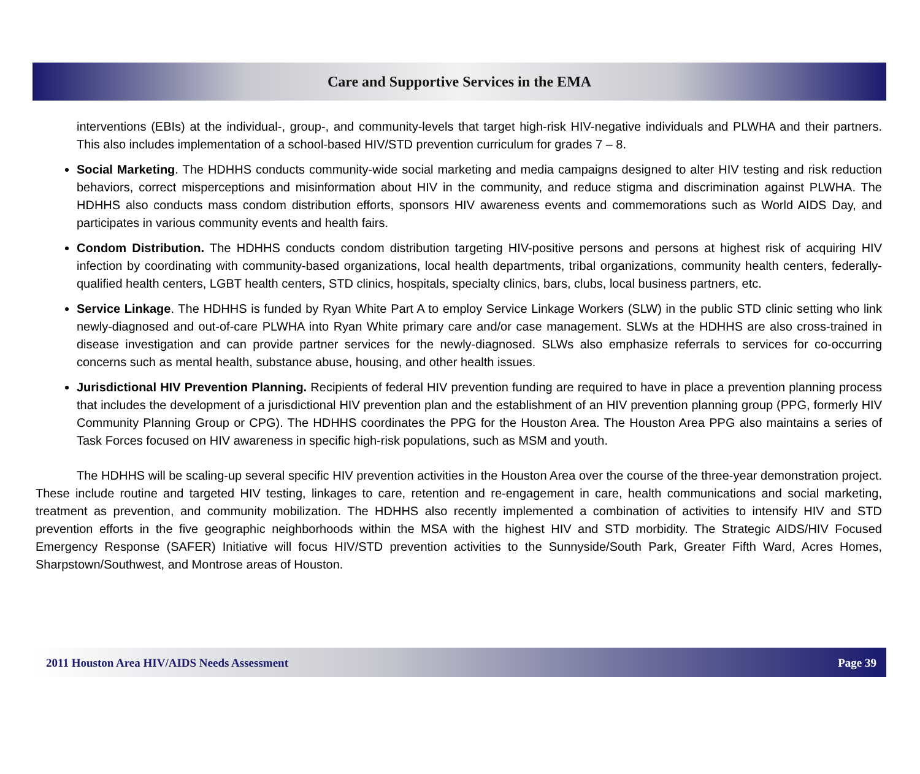Care and Supportive Services in the EMA
interventions (EBIs) at the individual-, group-, and community-levels that target high-risk HIV-negative individuals and PLWHA and their partners. This also includes implementation of a school-based HIV/STD prevention curriculum for grades 7 – 8.
Social Marketing. The HDHHS conducts community-wide social marketing and media campaigns designed to alter HIV testing and risk reduction behaviors, correct misperceptions and misinformation about HIV in the community, and reduce stigma and discrimination against PLWHA. The HDHHS also conducts mass condom distribution efforts, sponsors HIV awareness events and commemorations such as World AIDS Day, and participates in various community events and health fairs.
Condom Distribution. The HDHHS conducts condom distribution targeting HIV-positive persons and persons at highest risk of acquiring HIV infection by coordinating with community-based organizations, local health departments, tribal organizations, community health centers, federally-qualified health centers, LGBT health centers, STD clinics, hospitals, specialty clinics, bars, clubs, local business partners, etc.
Service Linkage. The HDHHS is funded by Ryan White Part A to employ Service Linkage Workers (SLW) in the public STD clinic setting who link newly-diagnosed and out-of-care PLWHA into Ryan White primary care and/or case management. SLWs at the HDHHS are also cross-trained in disease investigation and can provide partner services for the newly-diagnosed. SLWs also emphasize referrals to services for co-occurring concerns such as mental health, substance abuse, housing, and other health issues.
Jurisdictional HIV Prevention Planning. Recipients of federal HIV prevention funding are required to have in place a prevention planning process that includes the development of a jurisdictional HIV prevention plan and the establishment of an HIV prevention planning group (PPG, formerly HIV Community Planning Group or CPG). The HDHHS coordinates the PPG for the Houston Area. The Houston Area PPG also maintains a series of Task Forces focused on HIV awareness in specific high-risk populations, such as MSM and youth.
The HDHHS will be scaling-up several specific HIV prevention activities in the Houston Area over the course of the three-year demonstration project. These include routine and targeted HIV testing, linkages to care, retention and re-engagement in care, health communications and social marketing, treatment as prevention, and community mobilization. The HDHHS also recently implemented a combination of activities to intensify HIV and STD prevention efforts in the five geographic neighborhoods within the MSA with the highest HIV and STD morbidity. The Strategic AIDS/HIV Focused Emergency Response (SAFER) Initiative will focus HIV/STD prevention activities to the Sunnyside/South Park, Greater Fifth Ward, Acres Homes, Sharpstown/Southwest, and Montrose areas of Houston.
2011 Houston Area HIV/AIDS Needs Assessment Page 39